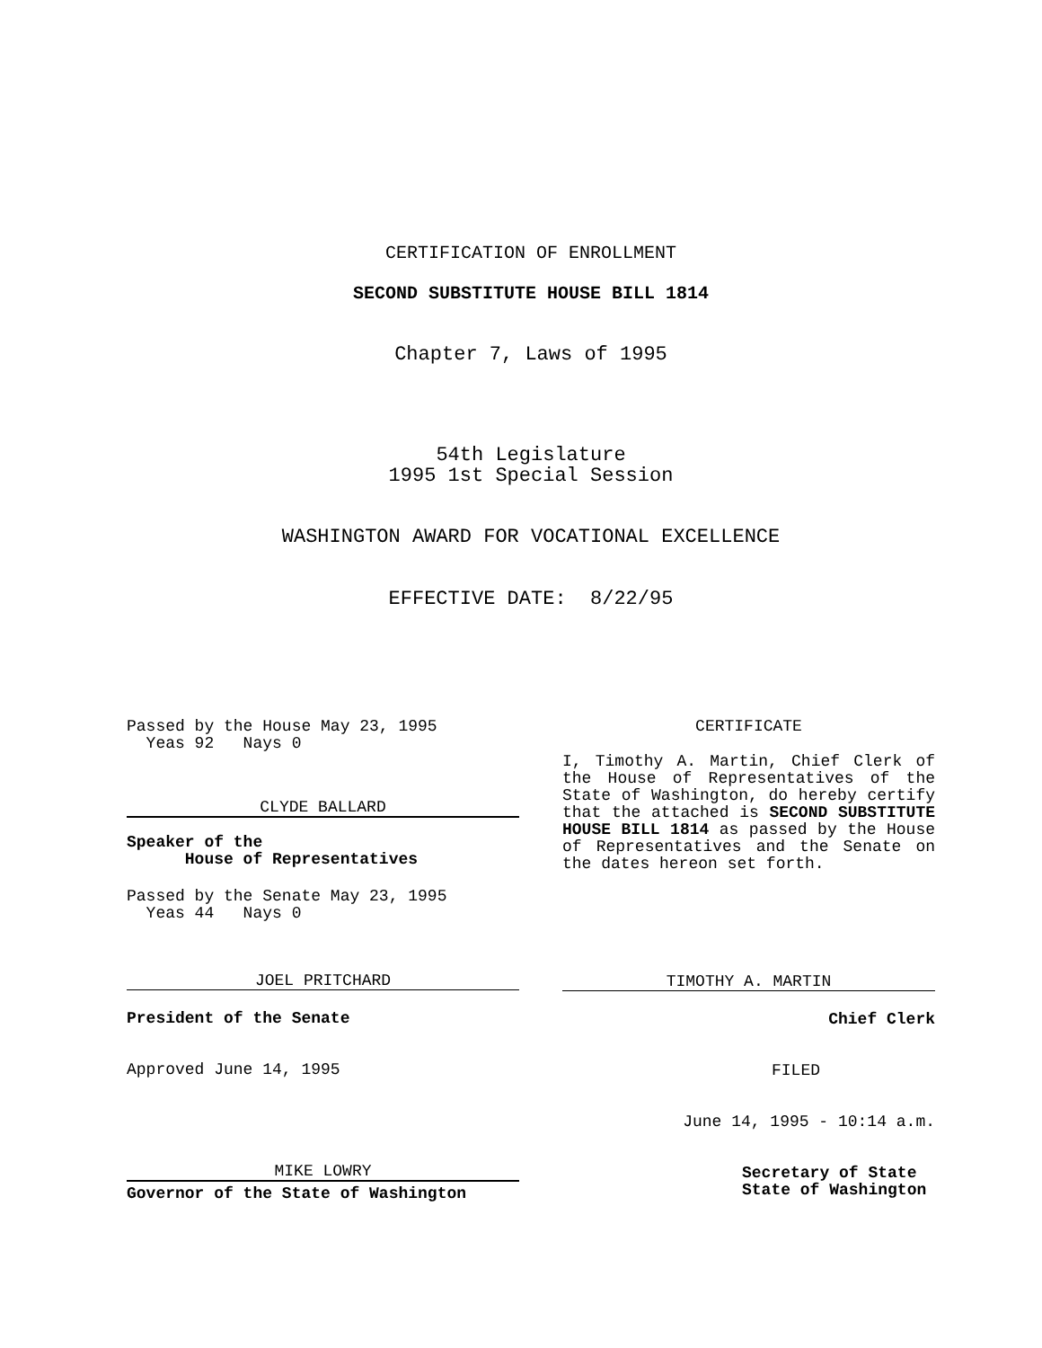CERTIFICATION OF ENROLLMENT
SECOND SUBSTITUTE HOUSE BILL 1814
Chapter 7, Laws of 1995
54th Legislature
1995 1st Special Session
WASHINGTON AWARD FOR VOCATIONAL EXCELLENCE
EFFECTIVE DATE: 8/22/95
Passed by the House May 23, 1995
Yeas 92 Nays 0
CLYDE BALLARD
Speaker of the
House of Representatives
Passed by the Senate May 23, 1995
Yeas 44 Nays 0
JOEL PRITCHARD
President of the Senate
Approved June 14, 1995
MIKE LOWRY
Governor of the State of Washington
CERTIFICATE
I, Timothy A. Martin, Chief Clerk of the House of Representatives of the State of Washington, do hereby certify that the attached is SECOND SUBSTITUTE HOUSE BILL 1814 as passed by the House of Representatives and the Senate on the dates hereon set forth.
TIMOTHY A. MARTIN
Chief Clerk
FILED
June 14, 1995 - 10:14 a.m.
Secretary of State
State of Washington